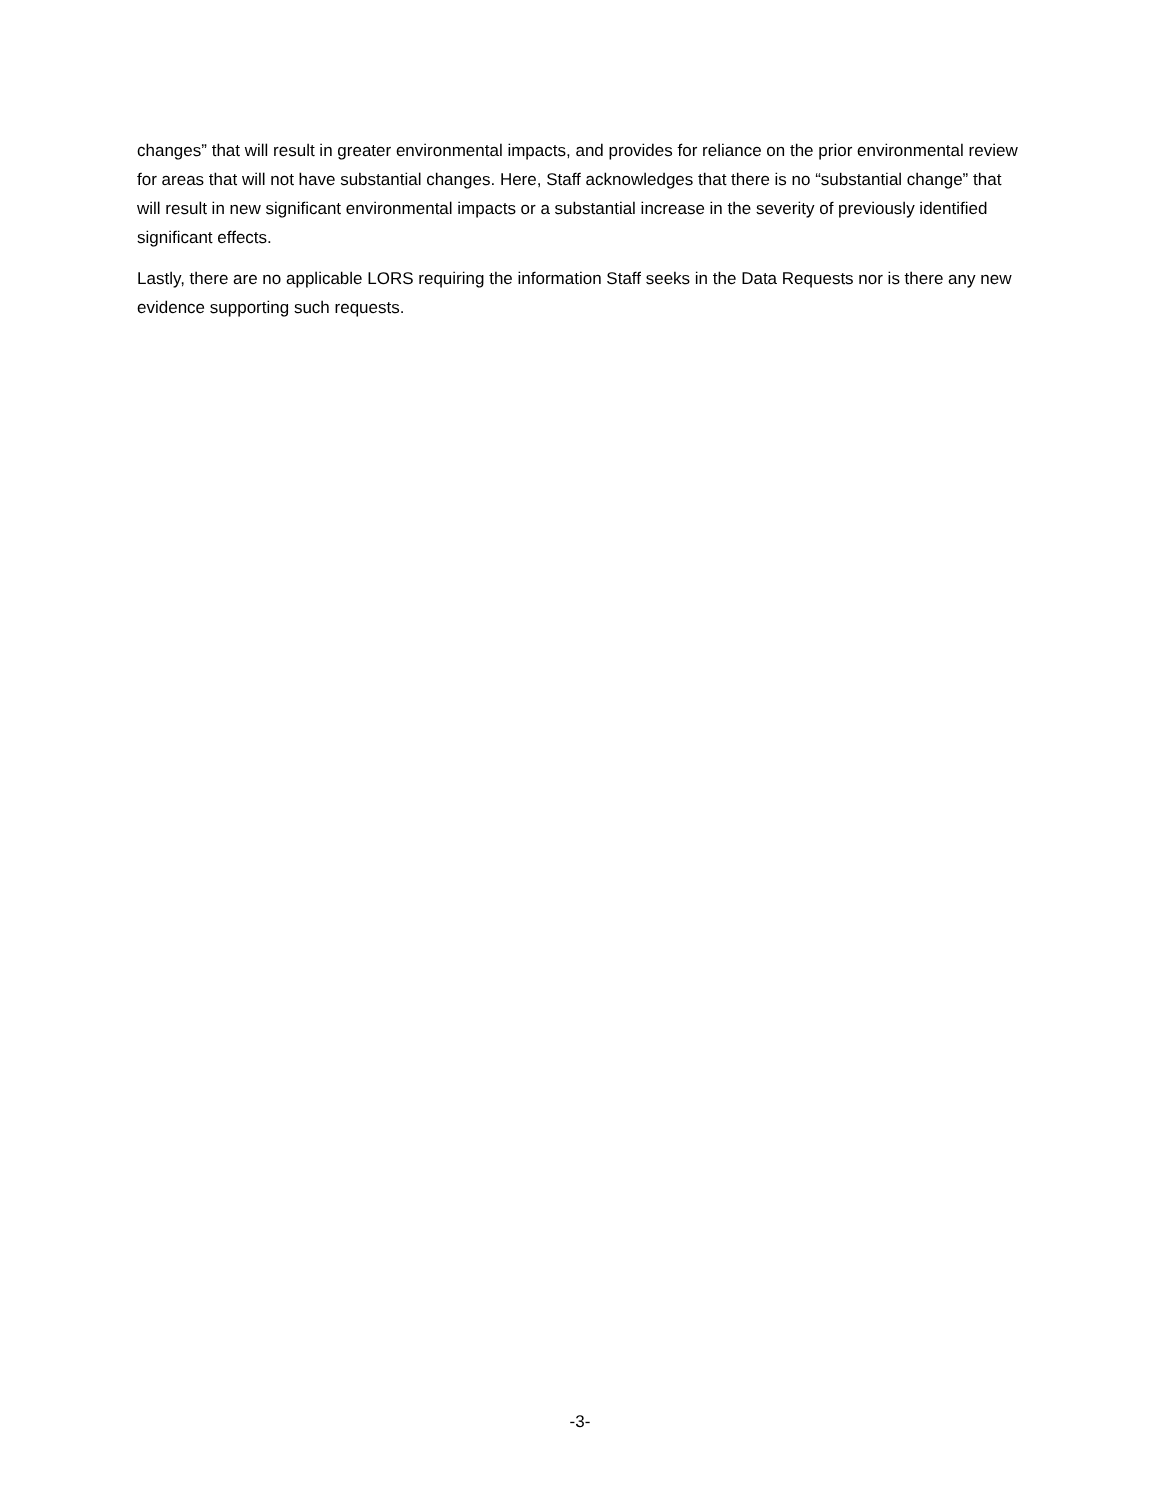changes” that will result in greater environmental impacts, and provides for reliance on the prior environmental review for areas that will not have substantial changes. Here, Staff acknowledges that there is no “substantial change” that will result in new significant environmental impacts or a substantial increase in the severity of previously identified significant effects.
Lastly, there are no applicable LORS requiring the information Staff seeks in the Data Requests nor is there any new evidence supporting such requests.
-3-